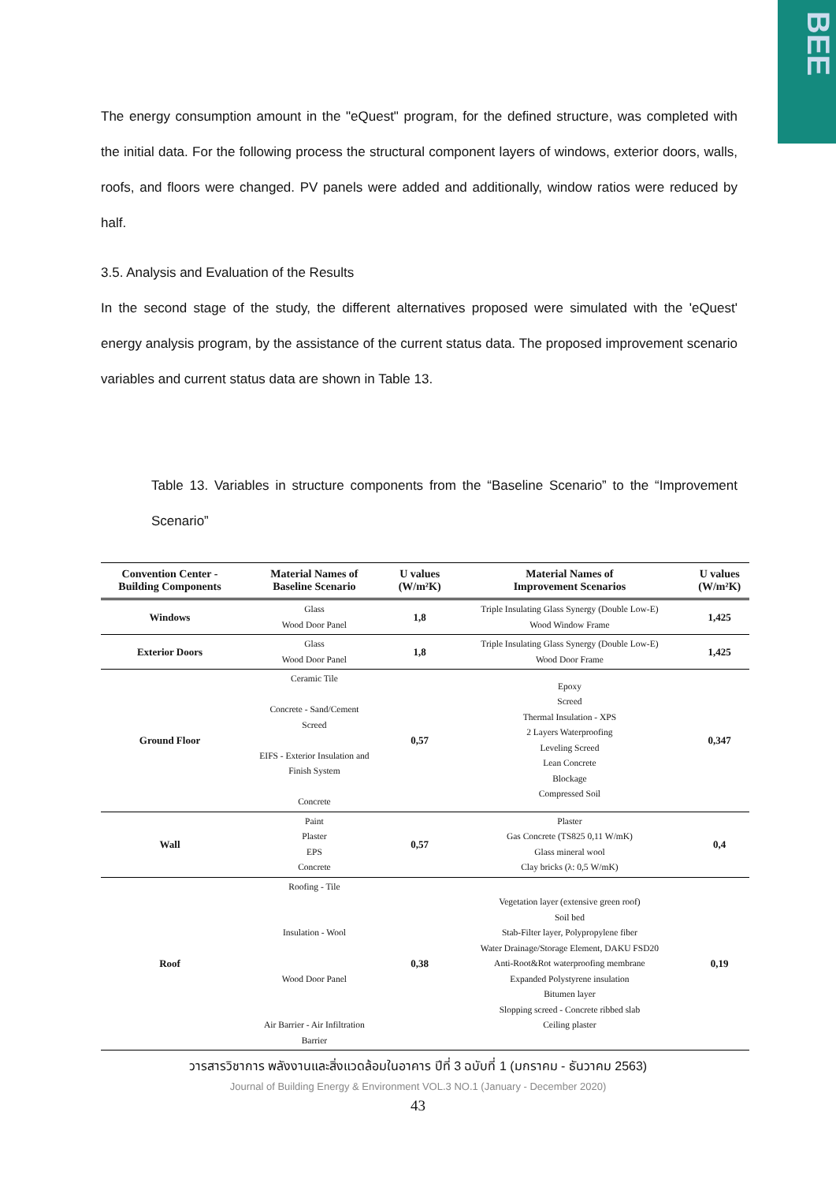BEE
The energy consumption amount in the "eQuest" program, for the defined structure, was completed with the initial data. For the following process the structural component layers of windows, exterior doors, walls, roofs, and floors were changed. PV panels were added and additionally, window ratios were reduced by half.
3.5. Analysis and Evaluation of the Results
In the second stage of the study, the different alternatives proposed were simulated with the 'eQuest' energy analysis program, by the assistance of the current status data. The proposed improvement scenario variables and current status data are shown in Table 13.
Table 13. Variables in structure components from the “Baseline Scenario” to the “Improvement Scenario”
| Convention Center - Building Components | Material Names of Baseline Scenario | U values (W/m²K) | Material Names of Improvement Scenarios | U values (W/m²K) |
| --- | --- | --- | --- | --- |
| Windows | Glass Wood Door Panel | 1,8 | Triple Insulating Glass Synergy (Double Low-E) Wood Window Frame | 1,425 |
| Exterior Doors | Glass Wood Door Panel | 1,8 | Triple Insulating Glass Synergy (Double Low-E) Wood Door Frame | 1,425 |
| Ground Floor | Ceramic Tile Concrete - Sand/Cement Screed EIFS - Exterior Insulation and Finish System Concrete | 0,57 | Epoxy Screed Thermal Insulation - XPS 2 Layers Waterproofing Leveling Screed Lean Concrete Blockage Compressed Soil | 0,347 |
| Wall | Paint Plaster EPS Concrete | 0,57 | Plaster Gas Concrete (TS825 0,11 W/mK) Glass mineral wool Clay bricks (λ: 0,5 W/mK) | 0,4 |
| Roof | Roofing - Tile Insulation - Wool Wood Door Panel Air Barrier - Air Infiltration Barrier | 0,38 | Vegetation layer (extensive green roof) Soil bed Stab-Filter layer, Polypropylene fiber Water Drainage/Storage Element, DAKU FSD20 Anti-Root&Rot waterproofing membrane Expanded Polystyrene insulation Bitumen layer Slopping screed - Concrete ribbed slab Ceiling plaster | 0,19 |
วารสารวิชาการ พลังงานและสิ่งแวดล้อมในอาคาร ปีที่ 3 ฉบับที่ 1 (มกราคม - ธันวาคม 2563)
Journal of Building Energy & Environment VOL.3 NO.1 (January - December 2020)
43